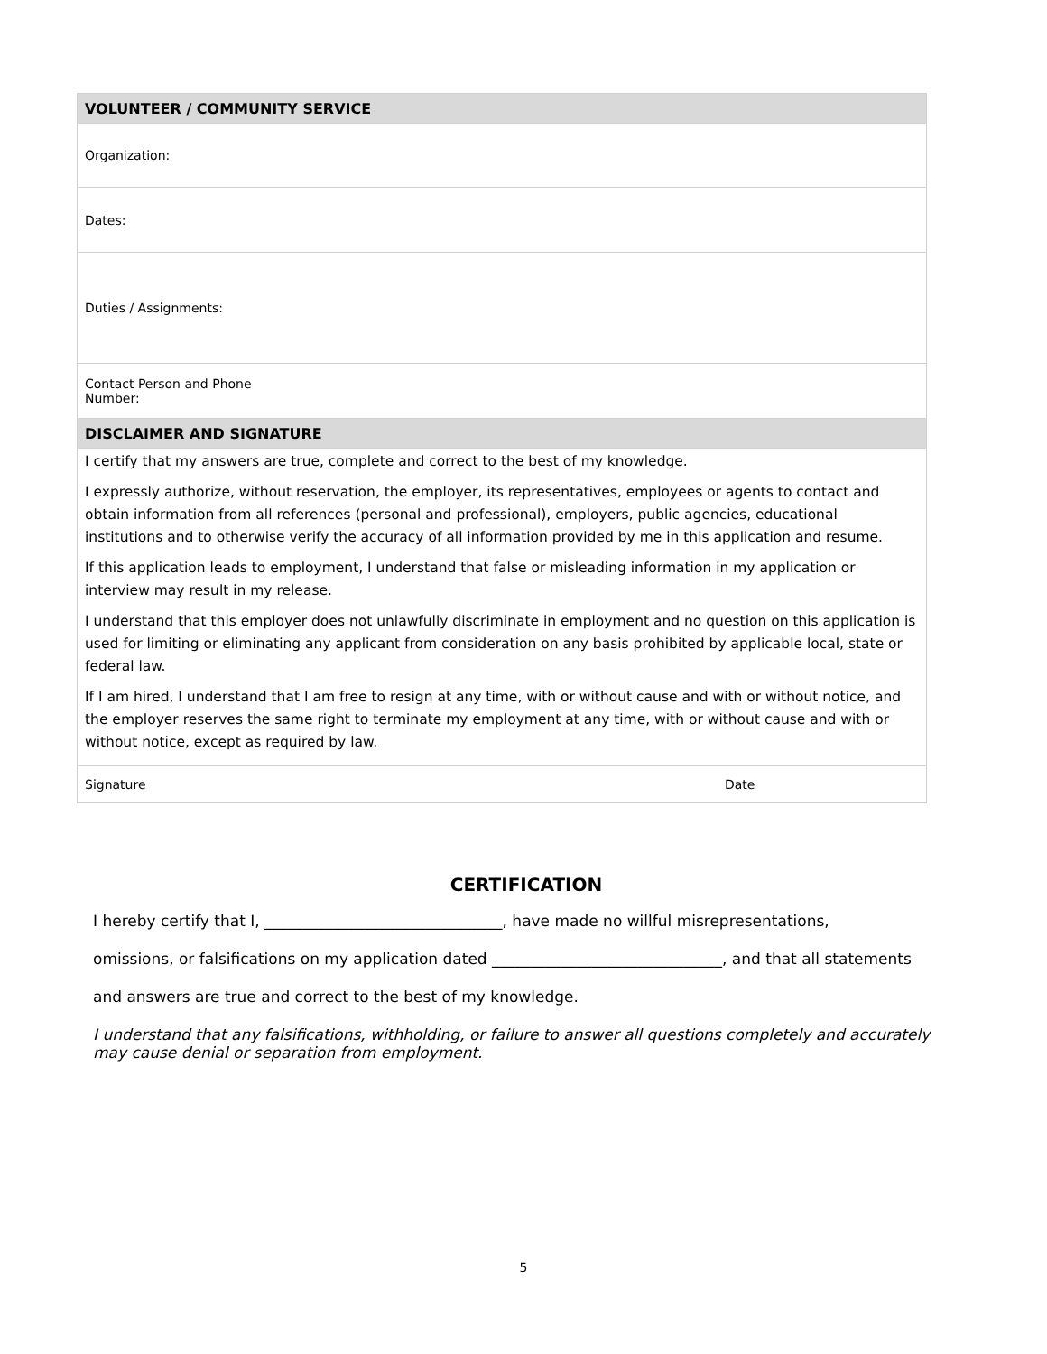| VOLUNTEER / COMMUNITY SERVICE | |
| Organization: | |
| Dates: | |
| Duties / Assignments: | |
| Contact Person and Phone Number: | |
| DISCLAIMER AND SIGNATURE | |
| I certify that my answers are true, complete and correct to the best of my knowledge. I expressly authorize, without reservation, the employer, its representatives, employees or agents to contact and obtain information from all references (personal and professional), employers, public agencies, educational institutions and to otherwise verify the accuracy of all information provided by me in this application and resume. If this application leads to employment, I understand that false or misleading information in my application or interview may result in my release. I understand that this employer does not unlawfully discriminate in employment and no question on this application is used for limiting or eliminating any applicant from consideration on any basis prohibited by applicable local, state or federal law. If I am hired, I understand that I am free to resign at any time, with or without cause and with or without notice, and the employer reserves the same right to terminate my employment at any time, with or without cause and with or without notice, except as required by law. | |
| Signature | Date |
CERTIFICATION
I hereby certify that I, _______________________________, have made no willful misrepresentations,
omissions, or falsifications on my application dated ______________________________, and that all statements
and answers are true and correct to the best of my knowledge.
I understand that any falsifications, withholding, or failure to answer all questions completely and accurately may cause denial or separation from employment.
5